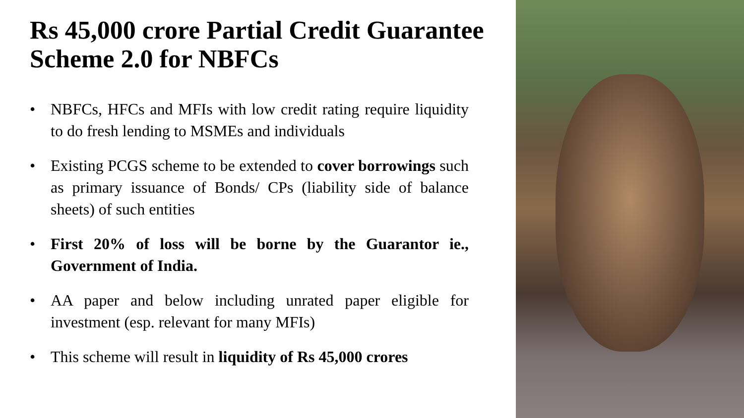Rs 45,000 crore Partial Credit Guarantee Scheme 2.0 for NBFCs
• NBFCs, HFCs and MFIs with low credit rating require liquidity to do fresh lending to MSMEs and individuals
• Existing PCGS scheme to be extended to cover borrowings such as primary issuance of Bonds/ CPs (liability side of balance sheets) of such entities
• First 20% of loss will be borne by the Guarantor ie., Government of India.
• AA paper and below including unrated paper eligible for investment (esp. relevant for many MFIs)
• This scheme will result in liquidity of Rs 45,000 crores